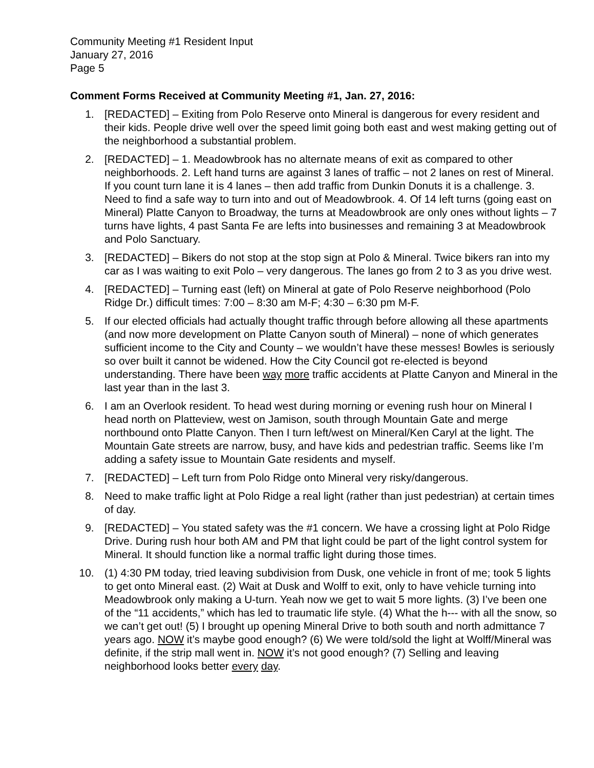Community Meeting #1 Resident Input
January 27, 2016
Page 5
Comment Forms Received at Community Meeting #1, Jan. 27, 2016:
1. [REDACTED] – Exiting from Polo Reserve onto Mineral is dangerous for every resident and their kids. People drive well over the speed limit going both east and west making getting out of the neighborhood a substantial problem.
2. [REDACTED] – 1. Meadowbrook has no alternate means of exit as compared to other neighborhoods. 2. Left hand turns are against 3 lanes of traffic – not 2 lanes on rest of Mineral. If you count turn lane it is 4 lanes – then add traffic from Dunkin Donuts it is a challenge. 3. Need to find a safe way to turn into and out of Meadowbrook. 4. Of 14 left turns (going east on Mineral) Platte Canyon to Broadway, the turns at Meadowbrook are only ones without lights – 7 turns have lights, 4 past Santa Fe are lefts into businesses and remaining 3 at Meadowbrook and Polo Sanctuary.
3. [REDACTED] – Bikers do not stop at the stop sign at Polo & Mineral. Twice bikers ran into my car as I was waiting to exit Polo – very dangerous. The lanes go from 2 to 3 as you drive west.
4. [REDACTED] – Turning east (left) on Mineral at gate of Polo Reserve neighborhood (Polo Ridge Dr.) difficult times: 7:00 – 8:30 am M-F; 4:30 – 6:30 pm M-F.
5. If our elected officials had actually thought traffic through before allowing all these apartments (and now more development on Platte Canyon south of Mineral) – none of which generates sufficient income to the City and County – we wouldn’t have these messes! Bowles is seriously so over built it cannot be widened. How the City Council got re-elected is beyond understanding. There have been way more traffic accidents at Platte Canyon and Mineral in the last year than in the last 3.
6. I am an Overlook resident. To head west during morning or evening rush hour on Mineral I head north on Platteview, west on Jamison, south through Mountain Gate and merge northbound onto Platte Canyon. Then I turn left/west on Mineral/Ken Caryl at the light. The Mountain Gate streets are narrow, busy, and have kids and pedestrian traffic. Seems like I’m adding a safety issue to Mountain Gate residents and myself.
7. [REDACTED] – Left turn from Polo Ridge onto Mineral very risky/dangerous.
8. Need to make traffic light at Polo Ridge a real light (rather than just pedestrian) at certain times of day.
9. [REDACTED] – You stated safety was the #1 concern. We have a crossing light at Polo Ridge Drive. During rush hour both AM and PM that light could be part of the light control system for Mineral. It should function like a normal traffic light during those times.
10. (1) 4:30 PM today, tried leaving subdivision from Dusk, one vehicle in front of me; took 5 lights to get onto Mineral east. (2) Wait at Dusk and Wolff to exit, only to have vehicle turning into Meadowbrook only making a U-turn. Yeah now we get to wait 5 more lights. (3) I’ve been one of the “11 accidents,” which has led to traumatic life style. (4) What the h--- with all the snow, so we can’t get out! (5) I brought up opening Mineral Drive to both south and north admittance 7 years ago. NOW it’s maybe good enough? (6) We were told/sold the light at Wolff/Mineral was definite, if the strip mall went in. NOW it’s not good enough? (7) Selling and leaving neighborhood looks better every day.